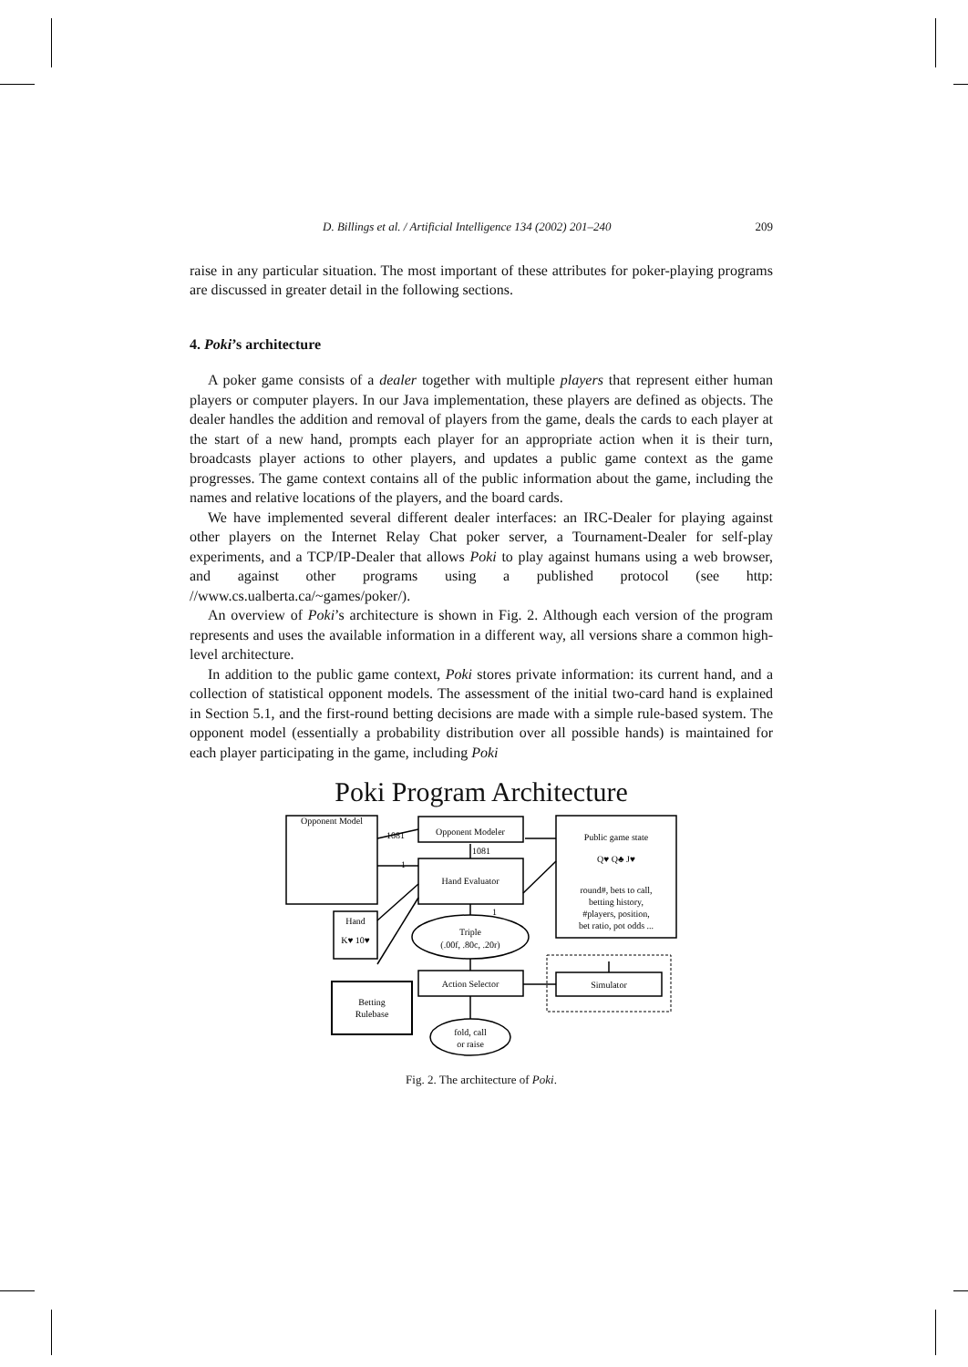D. Billings et al. / Artificial Intelligence 134 (2002) 201–240 209
raise in any particular situation. The most important of these attributes for poker-playing programs are discussed in greater detail in the following sections.
4. Poki’s architecture
A poker game consists of a dealer together with multiple players that represent either human players or computer players. In our Java implementation, these players are defined as objects. The dealer handles the addition and removal of players from the game, deals the cards to each player at the start of a new hand, prompts each player for an appropriate action when it is their turn, broadcasts player actions to other players, and updates a public game context as the game progresses. The game context contains all of the public information about the game, including the names and relative locations of the players, and the board cards.
We have implemented several different dealer interfaces: an IRC-Dealer for playing against other players on the Internet Relay Chat poker server, a Tournament-Dealer for self-play experiments, and a TCP/IP-Dealer that allows Poki to play against humans using a web browser, and against other programs using a published protocol (see http: //www.cs.ualberta.ca/~games/poker/).
An overview of Poki’s architecture is shown in Fig. 2. Although each version of the program represents and uses the available information in a different way, all versions share a common high-level architecture.
In addition to the public game context, Poki stores private information: its current hand, and a collection of statistical opponent models. The assessment of the initial two-card hand is explained in Section 5.1, and the first-round betting decisions are made with a simple rule-based system. The opponent model (essentially a probability distribution over all possible hands) is maintained for each player participating in the game, including Poki
Poki Program Architecture
Opponent Model
1081
1081
1
1
Opponent Modeler
Hand Evaluator
Triple
(.00f, .80c, .20r)
Action Selector
fold, call
or raise
Hand
K♥ 10♥
Betting
Rulebase
Public game state
Q♥ Q♣ J♥
round#, bets to call,
betting history,
#players, position,
bet ratio, pot odds ...
Simulator
Fig. 2. The architecture of Poki.